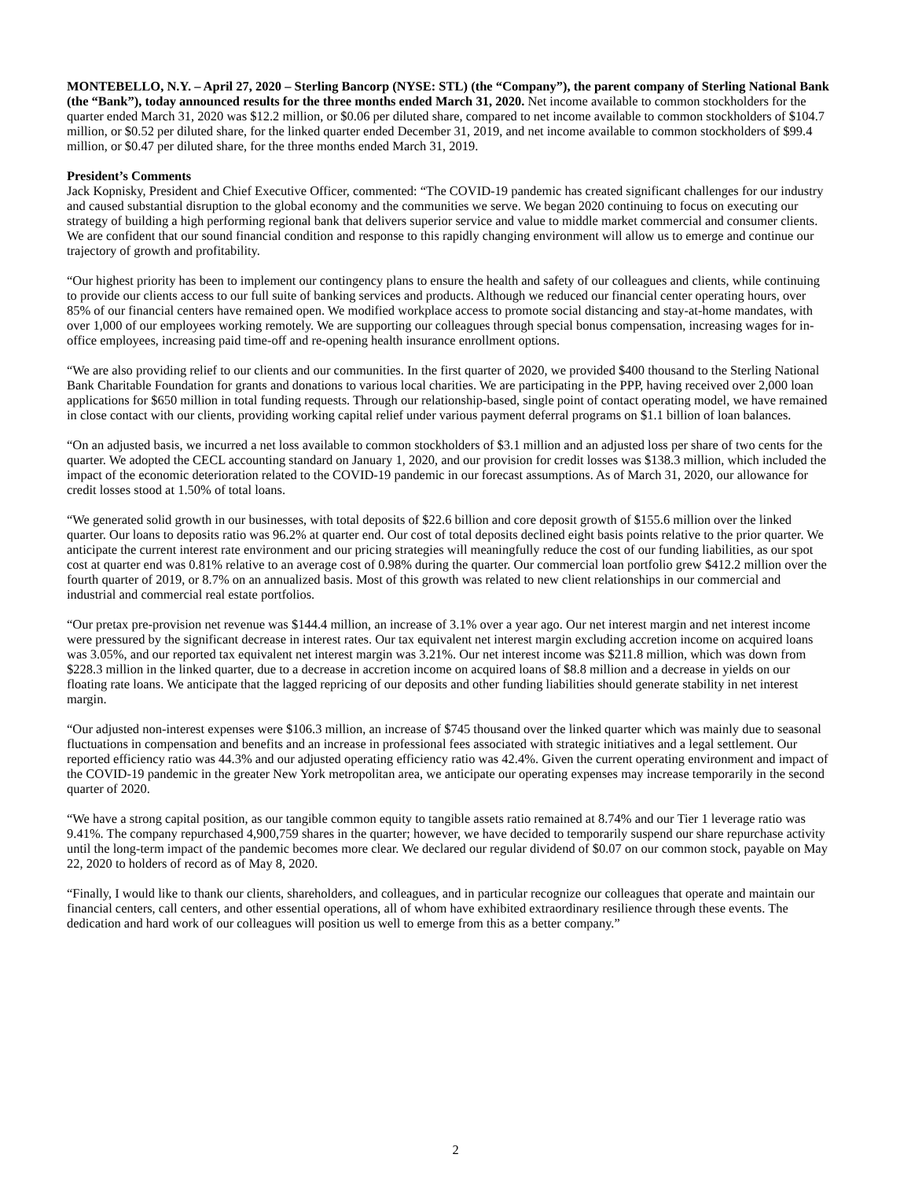MONTEBELLO, N.Y. – April 27, 2020 – Sterling Bancorp (NYSE: STL) (the “Company”), the parent company of Sterling National Bank (the “Bank”), today announced results for the three months ended March 31, 2020. Net income available to common stockholders for the quarter ended March 31, 2020 was $12.2 million, or $0.06 per diluted share, compared to net income available to common stockholders of $104.7 million, or $0.52 per diluted share, for the linked quarter ended December 31, 2019, and net income available to common stockholders of $99.4 million, or $0.47 per diluted share, for the three months ended March 31, 2019.
President’s Comments
Jack Kopnisky, President and Chief Executive Officer, commented: “The COVID-19 pandemic has created significant challenges for our industry and caused substantial disruption to the global economy and the communities we serve. We began 2020 continuing to focus on executing our strategy of building a high performing regional bank that delivers superior service and value to middle market commercial and consumer clients. We are confident that our sound financial condition and response to this rapidly changing environment will allow us to emerge and continue our trajectory of growth and profitability.
“Our highest priority has been to implement our contingency plans to ensure the health and safety of our colleagues and clients, while continuing to provide our clients access to our full suite of banking services and products. Although we reduced our financial center operating hours, over 85% of our financial centers have remained open. We modified workplace access to promote social distancing and stay-at-home mandates, with over 1,000 of our employees working remotely. We are supporting our colleagues through special bonus compensation, increasing wages for in-office employees, increasing paid time-off and re-opening health insurance enrollment options.
“We are also providing relief to our clients and our communities. In the first quarter of 2020, we provided $400 thousand to the Sterling National Bank Charitable Foundation for grants and donations to various local charities. We are participating in the PPP, having received over 2,000 loan applications for $650 million in total funding requests. Through our relationship-based, single point of contact operating model, we have remained in close contact with our clients, providing working capital relief under various payment deferral programs on $1.1 billion of loan balances.
“On an adjusted basis, we incurred a net loss available to common stockholders of $3.1 million and an adjusted loss per share of two cents for the quarter. We adopted the CECL accounting standard on January 1, 2020, and our provision for credit losses was $138.3 million, which included the impact of the economic deterioration related to the COVID-19 pandemic in our forecast assumptions. As of March 31, 2020, our allowance for credit losses stood at 1.50% of total loans.
“We generated solid growth in our businesses, with total deposits of $22.6 billion and core deposit growth of $155.6 million over the linked quarter. Our loans to deposits ratio was 96.2% at quarter end. Our cost of total deposits declined eight basis points relative to the prior quarter. We anticipate the current interest rate environment and our pricing strategies will meaningfully reduce the cost of our funding liabilities, as our spot cost at quarter end was 0.81% relative to an average cost of 0.98% during the quarter. Our commercial loan portfolio grew $412.2 million over the fourth quarter of 2019, or 8.7% on an annualized basis. Most of this growth was related to new client relationships in our commercial and industrial and commercial real estate portfolios.
“Our pretax pre-provision net revenue was $144.4 million, an increase of 3.1% over a year ago. Our net interest margin and net interest income were pressured by the significant decrease in interest rates. Our tax equivalent net interest margin excluding accretion income on acquired loans was 3.05%, and our reported tax equivalent net interest margin was 3.21%. Our net interest income was $211.8 million, which was down from $228.3 million in the linked quarter, due to a decrease in accretion income on acquired loans of $8.8 million and a decrease in yields on our floating rate loans. We anticipate that the lagged repricing of our deposits and other funding liabilities should generate stability in net interest margin.
“Our adjusted non-interest expenses were $106.3 million, an increase of $745 thousand over the linked quarter which was mainly due to seasonal fluctuations in compensation and benefits and an increase in professional fees associated with strategic initiatives and a legal settlement. Our reported efficiency ratio was 44.3% and our adjusted operating efficiency ratio was 42.4%. Given the current operating environment and impact of the COVID-19 pandemic in the greater New York metropolitan area, we anticipate our operating expenses may increase temporarily in the second quarter of 2020.
“We have a strong capital position, as our tangible common equity to tangible assets ratio remained at 8.74% and our Tier 1 leverage ratio was 9.41%. The company repurchased 4,900,759 shares in the quarter; however, we have decided to temporarily suspend our share repurchase activity until the long-term impact of the pandemic becomes more clear. We declared our regular dividend of $0.07 on our common stock, payable on May 22, 2020 to holders of record as of May 8, 2020.
“Finally, I would like to thank our clients, shareholders, and colleagues, and in particular recognize our colleagues that operate and maintain our financial centers, call centers, and other essential operations, all of whom have exhibited extraordinary resilience through these events. The dedication and hard work of our colleagues will position us well to emerge from this as a better company.”
2